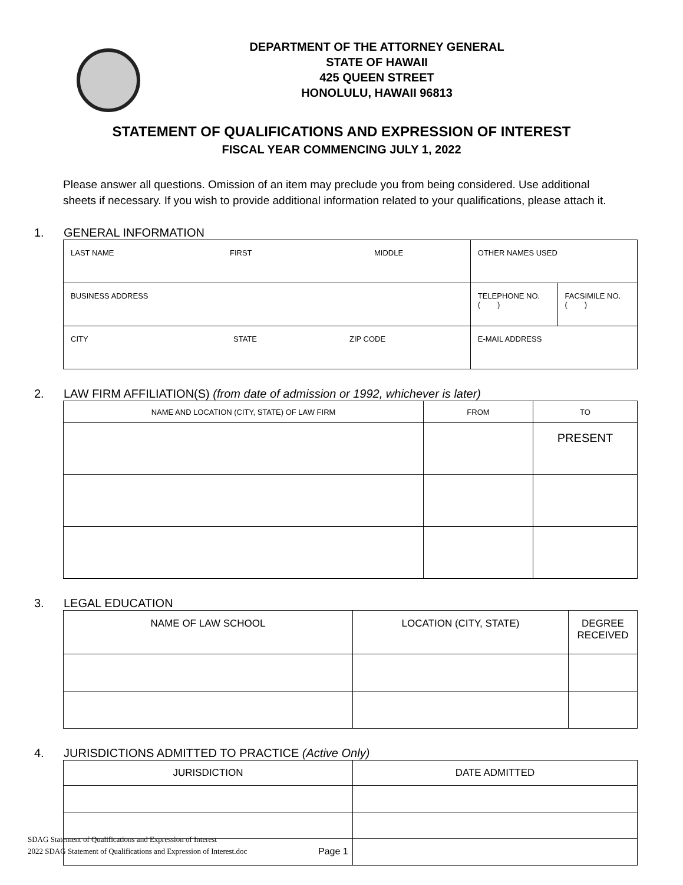DEPARTMENT OF THE ATTORNEY GENERAL
STATE OF HAWAII
425 QUEEN STREET
HONOLULU, HAWAII 96813
STATEMENT OF QUALIFICATIONS AND EXPRESSION OF INTEREST
FISCAL YEAR COMMENCING JULY 1, 2022
Please answer all questions. Omission of an item may preclude you from being considered. Use additional sheets if necessary. If you wish to provide additional information related to your qualifications, please attach it.
1. GENERAL INFORMATION
| LAST NAME FIRST MIDDLE | OTHER NAMES USED | |
| BUSINESS ADDRESS | TELEPHONE NO. ( ) | FACSIMILE NO. ( ) |
| CITY STATE ZIP CODE | E-MAIL ADDRESS | |
2. LAW FIRM AFFILIATION(S) (from date of admission or 1992, whichever is later)
| NAME AND LOCATION (CITY, STATE) OF LAW FIRM | FROM | TO |
| --- | --- | --- |
| | | PRESENT |
3. LEGAL EDUCATION
| NAME OF LAW SCHOOL | LOCATION (CITY, STATE) | DEGREE RECEIVED |
| --- | --- | --- |
4. JURISDICTIONS ADMITTED TO PRACTICE (Active Only)
| JURISDICTION | DATE ADMITTED |
| --- | --- |
SDAG Statement of Qualifications and Expression of Interest
2022 SDAG Statement of Qualifications and Expression of Interest.doc
Page 1